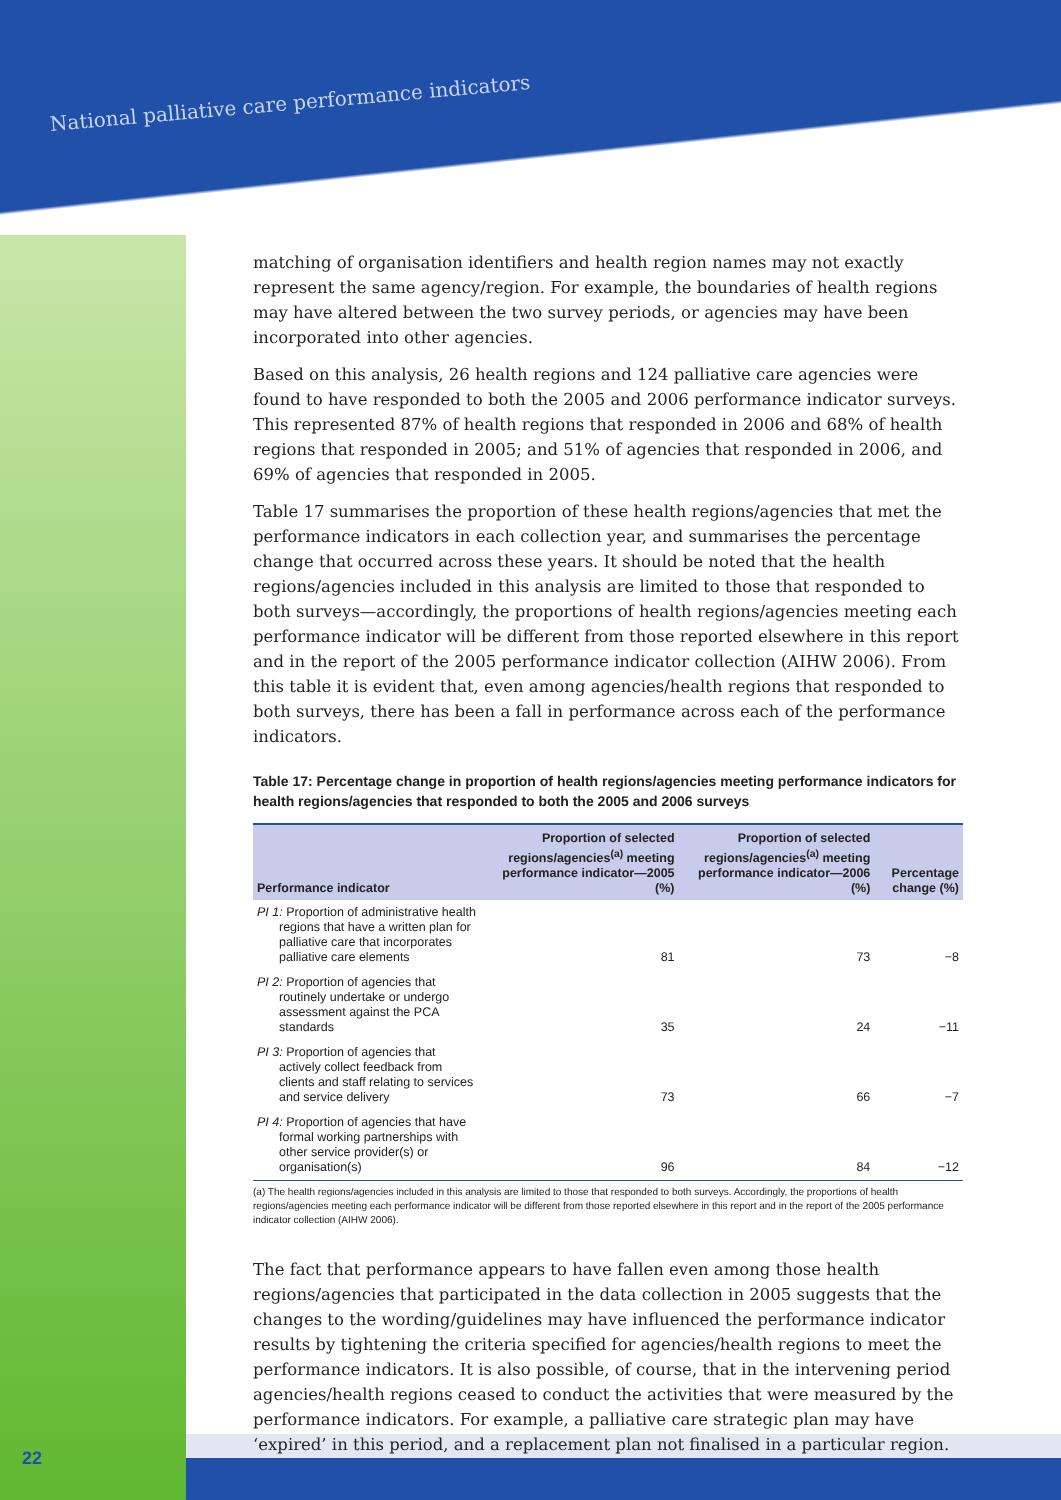National palliative care performance indicators
matching of organisation identifiers and health region names may not exactly represent the same agency/region. For example, the boundaries of health regions may have altered between the two survey periods, or agencies may have been incorporated into other agencies.
Based on this analysis, 26 health regions and 124 palliative care agencies were found to have responded to both the 2005 and 2006 performance indicator surveys. This represented 87% of health regions that responded in 2006 and 68% of health regions that responded in 2005; and 51% of agencies that responded in 2006, and 69% of agencies that responded in 2005.
Table 17 summarises the proportion of these health regions/agencies that met the performance indicators in each collection year, and summarises the percentage change that occurred across these years. It should be noted that the health regions/agencies included in this analysis are limited to those that responded to both surveys—accordingly, the proportions of health regions/agencies meeting each performance indicator will be different from those reported elsewhere in this report and in the report of the 2005 performance indicator collection (AIHW 2006). From this table it is evident that, even among agencies/health regions that responded to both surveys, there has been a fall in performance across each of the performance indicators.
Table 17: Percentage change in proportion of health regions/agencies meeting performance indicators for health regions/agencies that responded to both the 2005 and 2006 surveys
| Performance indicator | Proportion of selected regions/agencies<sup>(a)</sup> meeting performance indicator—2005 (%) | Proportion of selected regions/agencies<sup>(a)</sup> meeting performance indicator—2006 (%) | Percentage change (%) |
| --- | --- | --- | --- |
| PI 1: Proportion of administrative health regions that have a written plan for palliative care that incorporates palliative care elements | 81 | 73 | −8 |
| PI 2: Proportion of agencies that routinely undertake or undergo assessment against the PCA standards | 35 | 24 | −11 |
| PI 3: Proportion of agencies that actively collect feedback from clients and staff relating to services and service delivery | 73 | 66 | −7 |
| PI 4: Proportion of agencies that have formal working partnerships with other service provider(s) or organisation(s) | 96 | 84 | −12 |
(a) The health regions/agencies included in this analysis are limited to those that responded to both surveys. Accordingly, the proportions of health regions/agencies meeting each performance indicator will be different from those reported elsewhere in this report and in the report of the 2005 performance indicator collection (AIHW 2006).
The fact that performance appears to have fallen even among those health regions/agencies that participated in the data collection in 2005 suggests that the changes to the wording/guidelines may have influenced the performance indicator results by tightening the criteria specified for agencies/health regions to meet the performance indicators. It is also possible, of course, that in the intervening period agencies/health regions ceased to conduct the activities that were measured by the performance indicators. For example, a palliative care strategic plan may have ‘expired’ in this period, and a replacement plan not finalised in a particular region.
22